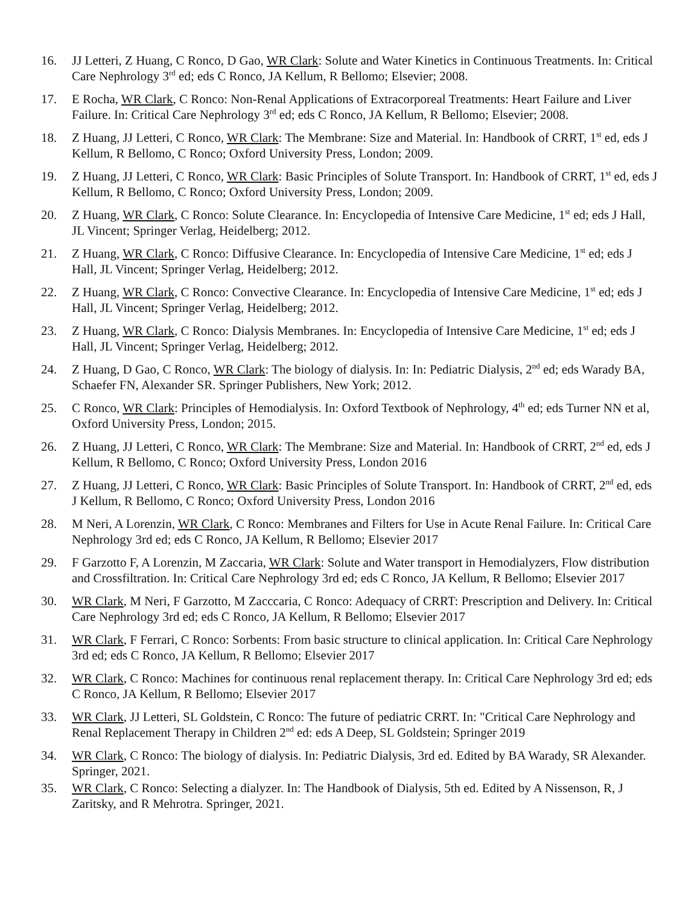16. JJ Letteri, Z Huang, C Ronco, D Gao, WR Clark: Solute and Water Kinetics in Continuous Treatments. In: Critical Care Nephrology 3<sup>rd</sup> ed; eds C Ronco, JA Kellum, R Bellomo; Elsevier; 2008.
17. E Rocha, WR Clark, C Ronco: Non-Renal Applications of Extracorporeal Treatments: Heart Failure and Liver Failure. In: Critical Care Nephrology 3<sup>rd</sup> ed; eds C Ronco, JA Kellum, R Bellomo; Elsevier; 2008.
18. Z Huang, JJ Letteri, C Ronco, WR Clark: The Membrane: Size and Material. In: Handbook of CRRT, 1<sup>st</sup> ed, eds J Kellum, R Bellomo, C Ronco; Oxford University Press, London; 2009.
19. Z Huang, JJ Letteri, C Ronco, WR Clark: Basic Principles of Solute Transport. In: Handbook of CRRT, 1<sup>st</sup> ed, eds J Kellum, R Bellomo, C Ronco; Oxford University Press, London; 2009.
20. Z Huang, WR Clark, C Ronco: Solute Clearance. In: Encyclopedia of Intensive Care Medicine, 1<sup>st</sup> ed; eds J Hall, JL Vincent; Springer Verlag, Heidelberg; 2012.
21. Z Huang, WR Clark, C Ronco: Diffusive Clearance. In: Encyclopedia of Intensive Care Medicine, 1<sup>st</sup> ed; eds J Hall, JL Vincent; Springer Verlag, Heidelberg; 2012.
22. Z Huang, WR Clark, C Ronco: Convective Clearance. In: Encyclopedia of Intensive Care Medicine, 1<sup>st</sup> ed; eds J Hall, JL Vincent; Springer Verlag, Heidelberg; 2012.
23. Z Huang, WR Clark, C Ronco: Dialysis Membranes. In: Encyclopedia of Intensive Care Medicine, 1<sup>st</sup> ed; eds J Hall, JL Vincent; Springer Verlag, Heidelberg; 2012.
24. Z Huang, D Gao, C Ronco, WR Clark: The biology of dialysis. In: In: Pediatric Dialysis, 2<sup>nd</sup> ed; eds Warady BA, Schaefer FN, Alexander SR. Springer Publishers, New York; 2012.
25. C Ronco, WR Clark: Principles of Hemodialysis. In: Oxford Textbook of Nephrology, 4<sup>th</sup> ed; eds Turner NN et al, Oxford University Press, London; 2015.
26. Z Huang, JJ Letteri, C Ronco, WR Clark: The Membrane: Size and Material. In: Handbook of CRRT, 2<sup>nd</sup> ed, eds J Kellum, R Bellomo, C Ronco; Oxford University Press, London 2016
27. Z Huang, JJ Letteri, C Ronco, WR Clark: Basic Principles of Solute Transport. In: Handbook of CRRT, 2<sup>nd</sup> ed, eds J Kellum, R Bellomo, C Ronco; Oxford University Press, London 2016
28. M Neri, A Lorenzin, WR Clark, C Ronco: Membranes and Filters for Use in Acute Renal Failure. In: Critical Care Nephrology 3rd ed; eds C Ronco, JA Kellum, R Bellomo; Elsevier 2017
29. F Garzotto F, A Lorenzin, M Zaccaria, WR Clark: Solute and Water transport in Hemodialyzers, Flow distribution and Crossfiltration. In: Critical Care Nephrology 3rd ed; eds C Ronco, JA Kellum, R Bellomo; Elsevier 2017
30. WR Clark, M Neri, F Garzotto, M Zacccaria, C Ronco: Adequacy of CRRT: Prescription and Delivery. In: Critical Care Nephrology 3rd ed; eds C Ronco, JA Kellum, R Bellomo; Elsevier 2017
31. WR Clark, F Ferrari, C Ronco: Sorbents: From basic structure to clinical application. In: Critical Care Nephrology 3rd ed; eds C Ronco, JA Kellum, R Bellomo; Elsevier 2017
32. WR Clark, C Ronco: Machines for continuous renal replacement therapy. In: Critical Care Nephrology 3rd ed; eds C Ronco, JA Kellum, R Bellomo; Elsevier 2017
33. WR Clark, JJ Letteri, SL Goldstein, C Ronco: The future of pediatric CRRT. In: "Critical Care Nephrology and Renal Replacement Therapy in Children 2<sup>nd</sup> ed: eds A Deep, SL Goldstein; Springer 2019
34. WR Clark, C Ronco: The biology of dialysis. In: Pediatric Dialysis, 3rd ed. Edited by BA Warady, SR Alexander. Springer, 2021.
35. WR Clark, C Ronco: Selecting a dialyzer. In: The Handbook of Dialysis, 5th ed. Edited by A Nissenson, R, J Zaritsky, and R Mehrotra. Springer, 2021.